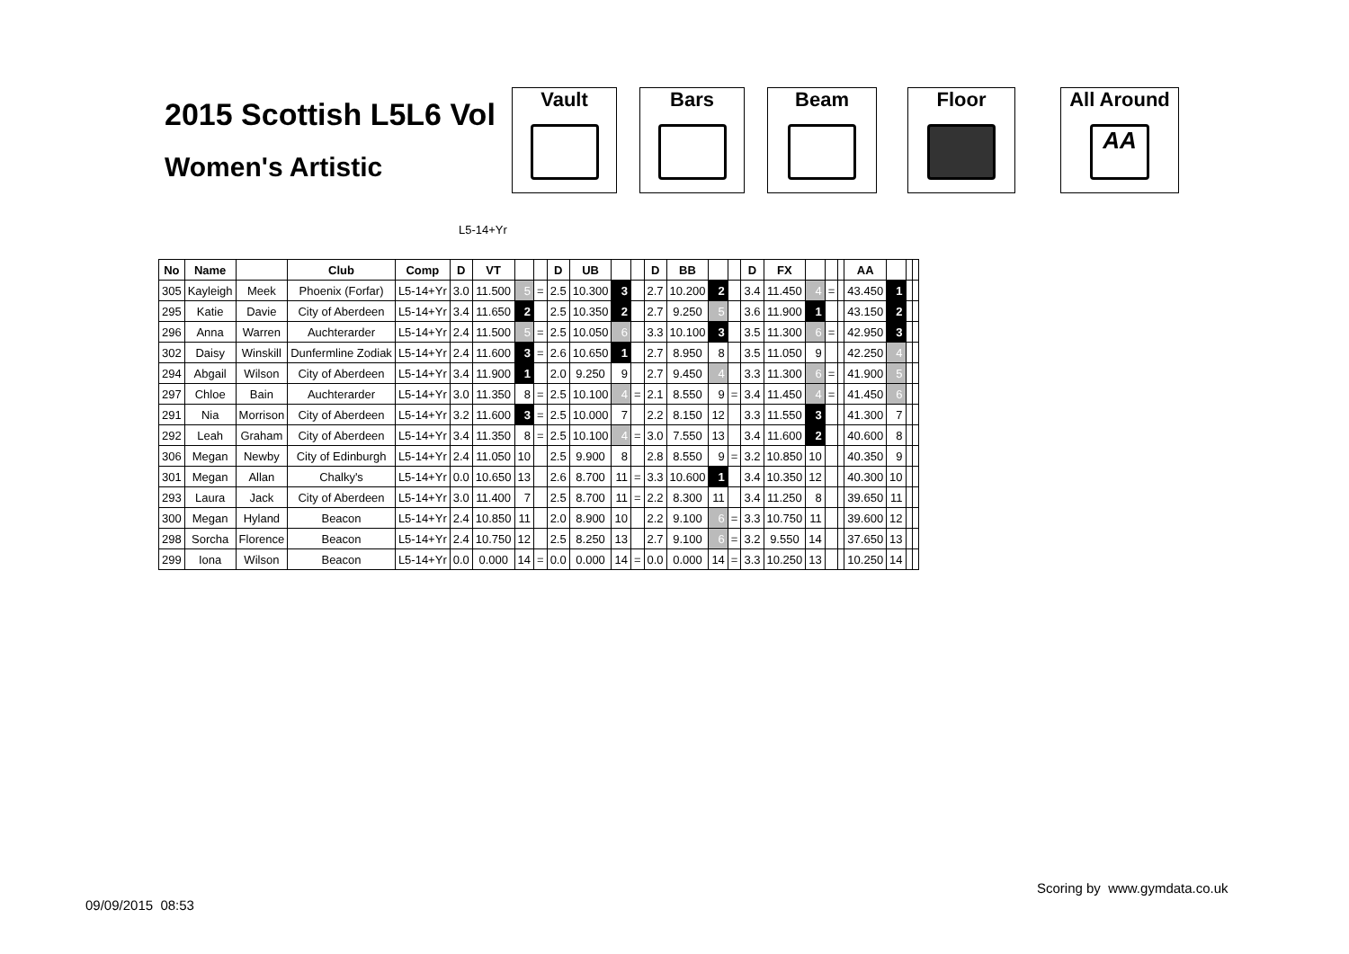2015 Scottish L5L6 Vol
Women's Artistic
Vault Bars Beam Floor All Around
AA
L5-14+Yr
| No | Name | | Club | Comp | D | VT | | | D | UB | | | D | BB | | | D | FX | | | | AA | | | |
| --- | --- | --- | --- | --- | --- | --- | --- | --- | --- | --- | --- | --- | --- | --- | --- | --- | --- | --- | --- | --- | --- | --- | --- | --- | --- |
| 305 | Kayleigh | Meek | Phoenix (Forfar) | L5-14+Yr | 3.0 | 11.500 | 5 | = | 2.5 | 10.300 | 3 | | 2.7 | 10.200 | 2 | | 3.4 | 11.450 | 4 | = | | 43.450 | 1 | | |
| 295 | Katie | Davie | City of Aberdeen | L5-14+Yr | 3.4 | 11.650 | 2 | | 2.5 | 10.350 | 2 | | 2.7 | 9.250 | 5 | | 3.6 | 11.900 | 1 | | | 43.150 | 2 | | |
| 296 | Anna | Warren | Auchterarder | L5-14+Yr | 2.4 | 11.500 | 5 | = | 2.5 | 10.050 | 6 | | 3.3 | 10.100 | 3 | | 3.5 | 11.300 | 6 | = | | 42.950 | 3 | | |
| 302 | Daisy | Winskill | Dunfermline Zodiak | L5-14+Yr | 2.4 | 11.600 | 3 | = | 2.6 | 10.650 | 1 | | 2.7 | 8.950 | 8 | | 3.5 | 11.050 | 9 | | | 42.250 | 4 | | |
| 294 | Abgail | Wilson | City of Aberdeen | L5-14+Yr | 3.4 | 11.900 | 1 | | 2.0 | 9.250 | 9 | | 2.7 | 9.450 | 4 | | 3.3 | 11.300 | 6 | = | | 41.900 | 5 | | |
| 297 | Chloe | Bain | Auchterarder | L5-14+Yr | 3.0 | 11.350 | 8 | = | 2.5 | 10.100 | 4 | = | 2.1 | 8.550 | 9 | = | 3.4 | 11.450 | 4 | = | | 41.450 | 6 | | |
| 291 | Nia | Morrison | City of Aberdeen | L5-14+Yr | 3.2 | 11.600 | 3 | = | 2.5 | 10.000 | 7 | | 2.2 | 8.150 | 12 | | 3.3 | 11.550 | 3 | | | 41.300 | 7 | | |
| 292 | Leah | Graham | City of Aberdeen | L5-14+Yr | 3.4 | 11.350 | 8 | = | 2.5 | 10.100 | 4 | = | 3.0 | 7.550 | 13 | | 3.4 | 11.600 | 2 | | | 40.600 | 8 | | |
| 306 | Megan | Newby | City of Edinburgh | L5-14+Yr | 2.4 | 11.050 | 10 | | 2.5 | 9.900 | 8 | | 2.8 | 8.550 | 9 | = | 3.2 | 10.850 | 10 | | | 40.350 | 9 | | |
| 301 | Megan | Allan | Chalky's | L5-14+Yr | 0.0 | 10.650 | 13 | | 2.6 | 8.700 | 11 | = | 3.3 | 10.600 | 1 | | 3.4 | 10.350 | 12 | | | 40.300 | 10 | | |
| 293 | Laura | Jack | City of Aberdeen | L5-14+Yr | 3.0 | 11.400 | 7 | | 2.5 | 8.700 | 11 | = | 2.2 | 8.300 | 11 | | 3.4 | 11.250 | 8 | | | 39.650 | 11 | | |
| 300 | Megan | Hyland | Beacon | L5-14+Yr | 2.4 | 10.850 | 11 | | 2.0 | 8.900 | 10 | | 2.2 | 9.100 | 6 | = | 3.3 | 10.750 | 11 | | | 39.600 | 12 | | |
| 298 | Sorcha | Florence | Beacon | L5-14+Yr | 2.4 | 10.750 | 12 | | 2.5 | 8.250 | 13 | | 2.7 | 9.100 | 6 | = | 3.2 | 9.550 | 14 | | | 37.650 | 13 | | |
| 299 | Iona | Wilson | Beacon | L5-14+Yr | 0.0 | 0.000 | 14 | = | 0.0 | 0.000 | 14 | = | 0.0 | 0.000 | 14 | = | 3.3 | 10.250 | 13 | | | 10.250 | 14 | | |
Scoring by www.gymdata.co.uk
09/09/2015 08:53